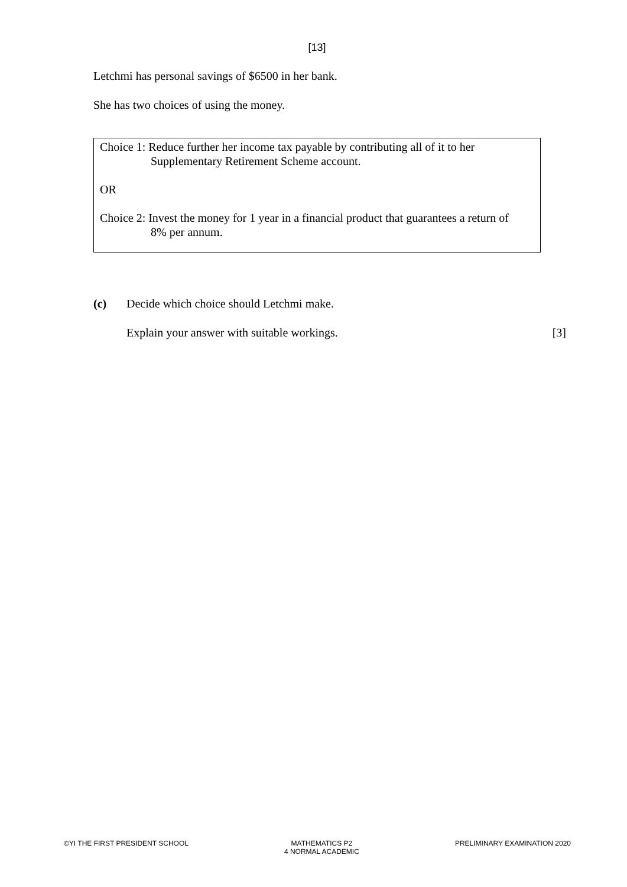[13]
Letchmi has personal savings of $6500 in her bank.
She has two choices of using the money.
Choice 1: Reduce further her income tax payable by contributing all of it to her
Supplementary Retirement Scheme account.
OR
Choice 2: Invest the money for 1 year in a financial product that guarantees a return of
8% per annum.
(c) Decide which choice should Letchmi make.
Explain your answer with suitable workings. [3]
©YI THE FIRST PRESIDENT SCHOOL MATHEMATICS P2
4 NORMAL ACADEMIC PRELIMINARY EXAMINATION 2020